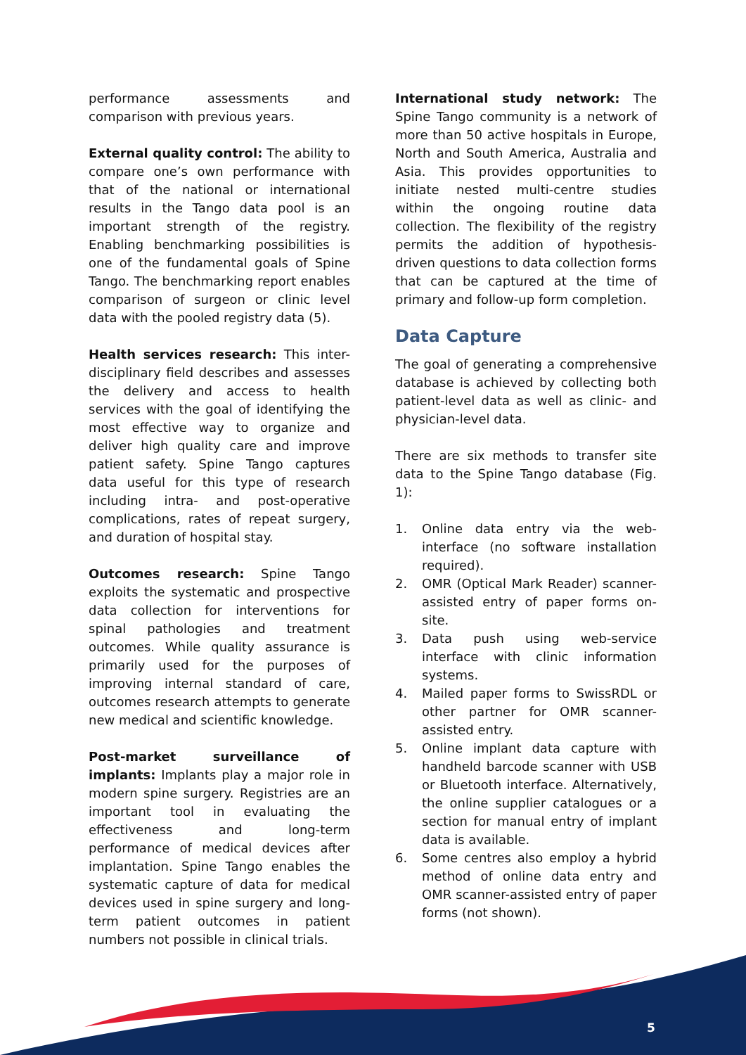performance assessments and comparison with previous years.
External quality control: The ability to compare one’s own performance with that of the national or international results in the Tango data pool is an important strength of the registry. Enabling benchmarking possibilities is one of the fundamental goals of Spine Tango. The benchmarking report enables comparison of surgeon or clinic level data with the pooled registry data (5).
Health services research: This inter-disciplinary field describes and assesses the delivery and access to health services with the goal of identifying the most effective way to organize and deliver high quality care and improve patient safety. Spine Tango captures data useful for this type of research including intra- and post-operative complications, rates of repeat surgery, and duration of hospital stay.
Outcomes research: Spine Tango exploits the systematic and prospective data collection for interventions for spinal pathologies and treatment outcomes. While quality assurance is primarily used for the purposes of improving internal standard of care, outcomes research attempts to generate new medical and scientific knowledge.
Post-market surveillance of implants: Implants play a major role in modern spine surgery. Registries are an important tool in evaluating the effectiveness and long-term performance of medical devices after implantation. Spine Tango enables the systematic capture of data for medical devices used in spine surgery and long-term patient outcomes in patient numbers not possible in clinical trials.
International study network: The Spine Tango community is a network of more than 50 active hospitals in Europe, North and South America, Australia and Asia. This provides opportunities to initiate nested multi-centre studies within the ongoing routine data collection. The flexibility of the registry permits the addition of hypothesis-driven questions to data collection forms that can be captured at the time of primary and follow-up form completion.
Data Capture
The goal of generating a comprehensive database is achieved by collecting both patient-level data as well as clinic- and physician-level data.
There are six methods to transfer site data to the Spine Tango database (Fig. 1):
1. Online data entry via the web-interface (no software installation required).
2. OMR (Optical Mark Reader) scanner-assisted entry of paper forms on-site.
3. Data push using web-service interface with clinic information systems.
4. Mailed paper forms to SwissRDL or other partner for OMR scanner-assisted entry.
5. Online implant data capture with handheld barcode scanner with USB or Bluetooth interface. Alternatively, the online supplier catalogues or a section for manual entry of implant data is available.
6. Some centres also employ a hybrid method of online data entry and OMR scanner-assisted entry of paper forms (not shown).
5